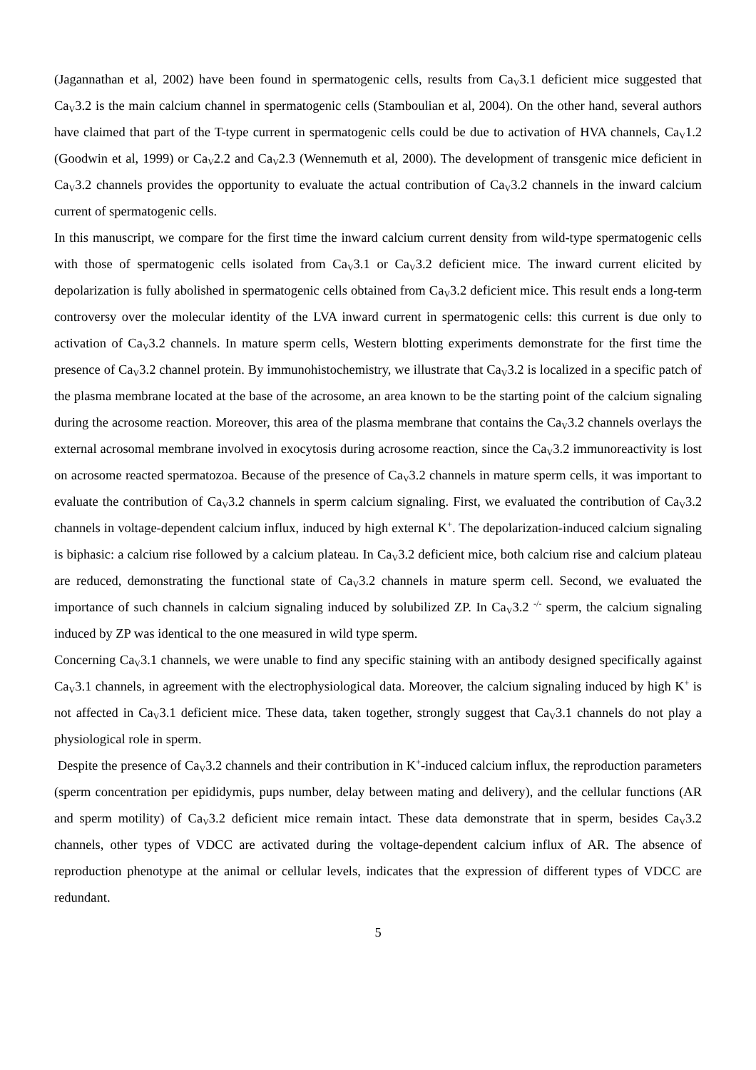(Jagannathan et al, 2002) have been found in spermatogenic cells, results from Ca<sub>V</sub>3.1 deficient mice suggested that Ca<sub>V</sub>3.2 is the main calcium channel in spermatogenic cells (Stamboulian et al, 2004). On the other hand, several authors have claimed that part of the T-type current in spermatogenic cells could be due to activation of HVA channels, Ca<sub>V</sub>1.2 (Goodwin et al, 1999) or Ca<sub>V</sub>2.2 and Ca<sub>V</sub>2.3 (Wennemuth et al, 2000). The development of transgenic mice deficient in Ca<sub>V</sub>3.2 channels provides the opportunity to evaluate the actual contribution of Ca<sub>V</sub>3.2 channels in the inward calcium current of spermatogenic cells.
In this manuscript, we compare for the first time the inward calcium current density from wild-type spermatogenic cells with those of spermatogenic cells isolated from Ca<sub>V</sub>3.1 or Ca<sub>V</sub>3.2 deficient mice. The inward current elicited by depolarization is fully abolished in spermatogenic cells obtained from Ca<sub>V</sub>3.2 deficient mice. This result ends a long-term controversy over the molecular identity of the LVA inward current in spermatogenic cells: this current is due only to activation of Ca<sub>V</sub>3.2 channels. In mature sperm cells, Western blotting experiments demonstrate for the first time the presence of Ca<sub>V</sub>3.2 channel protein. By immunohistochemistry, we illustrate that Ca<sub>V</sub>3.2 is localized in a specific patch of the plasma membrane located at the base of the acrosome, an area known to be the starting point of the calcium signaling during the acrosome reaction. Moreover, this area of the plasma membrane that contains the Ca<sub>V</sub>3.2 channels overlays the external acrosomal membrane involved in exocytosis during acrosome reaction, since the Ca<sub>V</sub>3.2 immunoreactivity is lost on acrosome reacted spermatozoa. Because of the presence of Ca<sub>V</sub>3.2 channels in mature sperm cells, it was important to evaluate the contribution of Ca<sub>V</sub>3.2 channels in sperm calcium signaling. First, we evaluated the contribution of Ca<sub>V</sub>3.2 channels in voltage-dependent calcium influx, induced by high external K<sup>+</sup>. The depolarization-induced calcium signaling is biphasic: a calcium rise followed by a calcium plateau. In Ca<sub>V</sub>3.2 deficient mice, both calcium rise and calcium plateau are reduced, demonstrating the functional state of Ca<sub>V</sub>3.2 channels in mature sperm cell. Second, we evaluated the importance of such channels in calcium signaling induced by solubilized ZP. In Ca<sub>V</sub>3.2 <sup>-/-</sup> sperm, the calcium signaling induced by ZP was identical to the one measured in wild type sperm.
Concerning Ca<sub>V</sub>3.1 channels, we were unable to find any specific staining with an antibody designed specifically against Ca<sub>V</sub>3.1 channels, in agreement with the electrophysiological data. Moreover, the calcium signaling induced by high K<sup>+</sup> is not affected in Ca<sub>V</sub>3.1 deficient mice. These data, taken together, strongly suggest that Ca<sub>V</sub>3.1 channels do not play a physiological role in sperm.
Despite the presence of Ca<sub>V</sub>3.2 channels and their contribution in K<sup>+</sup>-induced calcium influx, the reproduction parameters (sperm concentration per epididymis, pups number, delay between mating and delivery), and the cellular functions (AR and sperm motility) of Ca<sub>V</sub>3.2 deficient mice remain intact. These data demonstrate that in sperm, besides Ca<sub>V</sub>3.2 channels, other types of VDCC are activated during the voltage-dependent calcium influx of AR. The absence of reproduction phenotype at the animal or cellular levels, indicates that the expression of different types of VDCC are redundant.
5